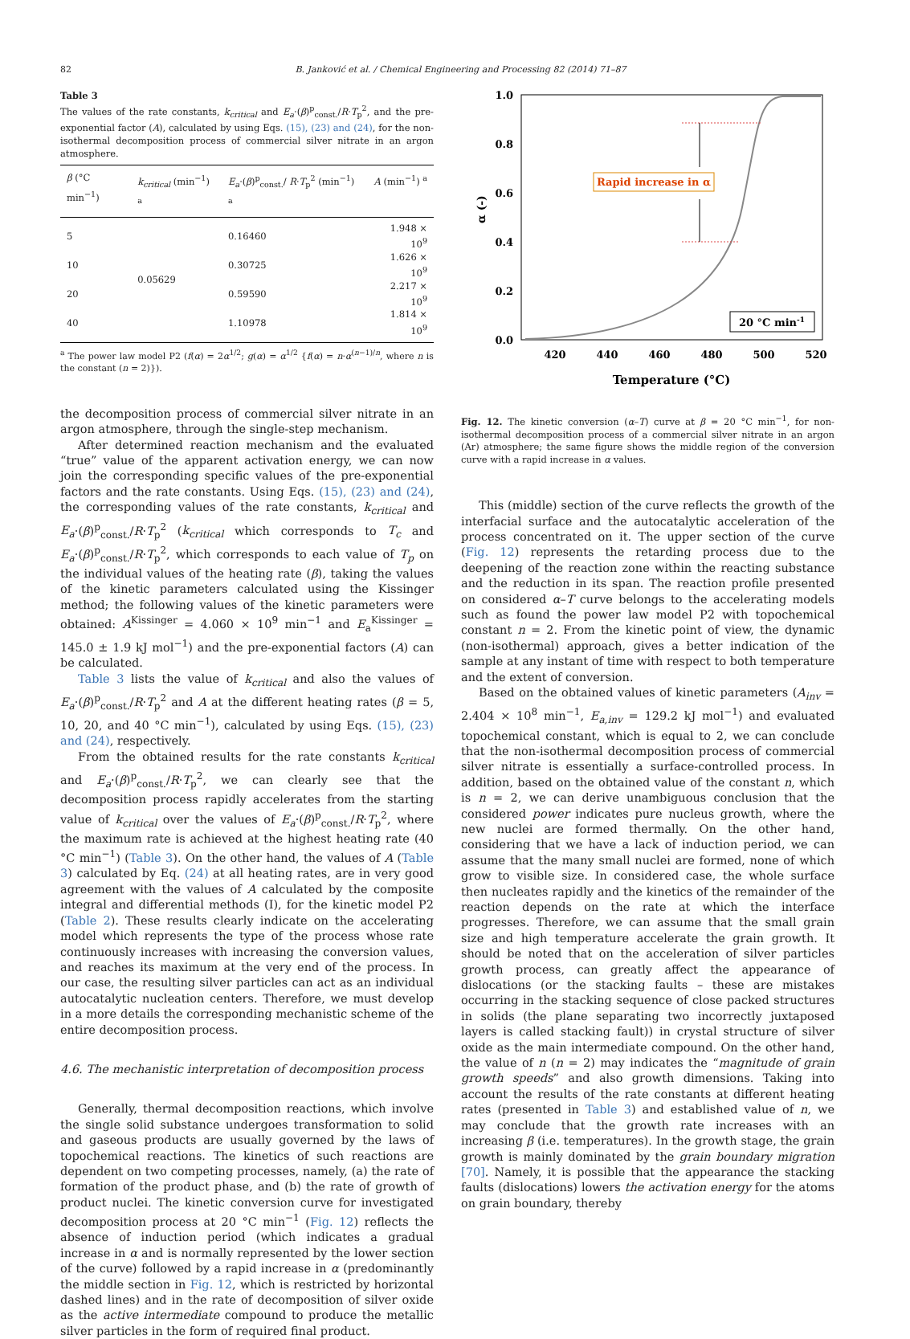82 B. Janković et al. / Chemical Engineering and Processing 82 (2014) 71–87
Table 3
The values of the rate constants, k<sub>critical</sub> and E<sub>a</sub>·(β)<sup>p</sup><sub>const.</sub>/R·T<sub>p</sub><sup>2</sup>, and the pre-exponential factor (A), calculated by using Eqs. (15), (23) and (24), for the non-isothermal decomposition process of commercial silver nitrate in an argon atmosphere.
| β (°C min<sup>−1</sup>) | k<sub>critical</sub> (min<sup>−1</sup>) <sup>a</sup> | E<sub>a</sub> ·( β )<sup>p</sup><sub>const.</sub>/ R · T<sub>p</sub><sup>2</sup> (min<sup>−1</sup>) <sup>a</sup> | A (min<sup>−1</sup>) <sup>a</sup> |
| --- | --- | --- | --- |
| 5 | 0.05629 | 0.16460 | 1.948 × 10<sup>9</sup> |
| 10 | | 0.30725 | 1.626 × 10<sup>9</sup> |
| 20 | | 0.59590 | 2.217 × 10<sup>9</sup> |
| 40 | | 1.10978 | 1.814 × 10<sup>9</sup> |
<sup>a</sup> The power law model P2 (f(α) = 2α<sup>1/2</sup>; g(α) = α<sup>1/2</sup> {f(α) = n·α<sup>(n−1)/n</sup>, where n is the constant (n = 2)}).
the decomposition process of commercial silver nitrate in an argon atmosphere, through the single-step mechanism.
After determined reaction mechanism and the evaluated “true” value of the apparent activation energy, we can now join the corresponding specific values of the pre-exponential factors and the rate constants. Using Eqs. (15), (23) and (24), the corresponding values of the rate constants, k<sub>critical</sub> and E<sub>a</sub>·(β)<sup>p</sup><sub>const.</sub>/R·T<sub>p</sub><sup>2</sup> (k<sub>critical</sub> which corresponds to T<sub>c</sub> and E<sub>a</sub>·(β)<sup>p</sup><sub>const.</sub>/R·T<sub>p</sub><sup>2</sup>, which corresponds to each value of T<sub>p</sub> on the individual values of the heating rate (β), taking the values of the kinetic parameters calculated using the Kissinger method; the following values of the kinetic parameters were obtained: A<sup>Kissinger</sup> = 4.060 × 10<sup>9</sup> min<sup>−1</sup> and E<sub>a</sub><sup>Kissinger</sup> = 145.0 ± 1.9 kJ mol<sup>−1</sup>) and the pre-exponential factors (A) can be calculated.
Table 3 lists the value of k<sub>critical</sub> and also the values of E<sub>a</sub>·(β)<sup>p</sup><sub>const.</sub>/R·T<sub>p</sub><sup>2</sup> and A at the different heating rates (β = 5, 10, 20, and 40 °C min<sup>−1</sup>), calculated by using Eqs. (15), (23) and (24), respectively.
From the obtained results for the rate constants k<sub>critical</sub> and E<sub>a</sub>·(β)<sup>p</sup><sub>const.</sub>/R·T<sub>p</sub><sup>2</sup>, we can clearly see that the decomposition process rapidly accelerates from the starting value of k<sub>critical</sub> over the values of E<sub>a</sub>·(β)<sup>p</sup><sub>const.</sub>/R·T<sub>p</sub><sup>2</sup>, where the maximum rate is achieved at the highest heating rate (40 °C min<sup>−1</sup>) (Table 3). On the other hand, the values of A (Table 3) calculated by Eq. (24) at all heating rates, are in very good agreement with the values of A calculated by the composite integral and differential methods (I), for the kinetic model P2 (Table 2). These results clearly indicate on the accelerating model which represents the type of the process whose rate continuously increases with increasing the conversion values, and reaches its maximum at the very end of the process. In our case, the resulting silver particles can act as an individual autocatalytic nucleation centers. Therefore, we must develop in a more details the corresponding mechanistic scheme of the entire decomposition process.
4.6. The mechanistic interpretation of decomposition process
Generally, thermal decomposition reactions, which involve the single solid substance undergoes transformation to solid and gaseous products are usually governed by the laws of topochemical reactions. The kinetics of such reactions are dependent on two competing processes, namely, (a) the rate of formation of the product phase, and (b) the rate of growth of product nuclei. The kinetic conversion curve for investigated decomposition process at 20 °C min<sup>−1</sup> (Fig. 12) reflects the absence of induction period (which indicates a gradual increase in α and is normally represented by the lower section of the curve) followed by a rapid increase in α (predominantly the middle section in Fig. 12, which is restricted by horizontal dashed lines) and in the rate of decomposition of silver oxide as the active intermediate compound to produce the metallic silver particles in the form of required final product.
1.0
0.8
0.6
0.4
0.2
0.0
420
440
460
480
500
520
Temperature (°C)
α (-)
Rapid increase in α
20 °C min-1
Fig. 12. The kinetic conversion (α–T) curve at β = 20 °C min<sup>−1</sup>, for non-isothermal decomposition process of a commercial silver nitrate in an argon (Ar) atmosphere; the same figure shows the middle region of the conversion curve with a rapid increase in α values.
This (middle) section of the curve reflects the growth of the interfacial surface and the autocatalytic acceleration of the process concentrated on it. The upper section of the curve (Fig. 12) represents the retarding process due to the deepening of the reaction zone within the reacting substance and the reduction in its span. The reaction profile presented on considered α–T curve belongs to the accelerating models such as found the power law model P2 with topochemical constant n = 2. From the kinetic point of view, the dynamic (non-isothermal) approach, gives a better indication of the sample at any instant of time with respect to both temperature and the extent of conversion.
Based on the obtained values of kinetic parameters (A<sub>inv</sub> = 2.404 × 10<sup>8</sup> min<sup>−1</sup>, E<sub>a,inv</sub> = 129.2 kJ mol<sup>−1</sup>) and evaluated topochemical constant, which is equal to 2, we can conclude that the non-isothermal decomposition process of commercial silver nitrate is essentially a surface-controlled process. In addition, based on the obtained value of the constant n, which is n = 2, we can derive unambiguous conclusion that the considered power indicates pure nucleus growth, where the new nuclei are formed thermally. On the other hand, considering that we have a lack of induction period, we can assume that the many small nuclei are formed, none of which grow to visible size. In considered case, the whole surface then nucleates rapidly and the kinetics of the remainder of the reaction depends on the rate at which the interface progresses. Therefore, we can assume that the small grain size and high temperature accelerate the grain growth. It should be noted that on the acceleration of silver particles growth process, can greatly affect the appearance of dislocations (or the stacking faults – these are mistakes occurring in the stacking sequence of close packed structures in solids (the plane separating two incorrectly juxtaposed layers is called stacking fault)) in crystal structure of silver oxide as the main intermediate compound. On the other hand, the value of n (n = 2) may indicates the “magnitude of grain growth speeds” and also growth dimensions. Taking into account the results of the rate constants at different heating rates (presented in Table 3) and established value of n, we may conclude that the growth rate increases with an increasing β (i.e. temperatures). In the growth stage, the grain growth is mainly dominated by the grain boundary migration [70]. Namely, it is possible that the appearance the stacking faults (dislocations) lowers the activation energy for the atoms on grain boundary, thereby